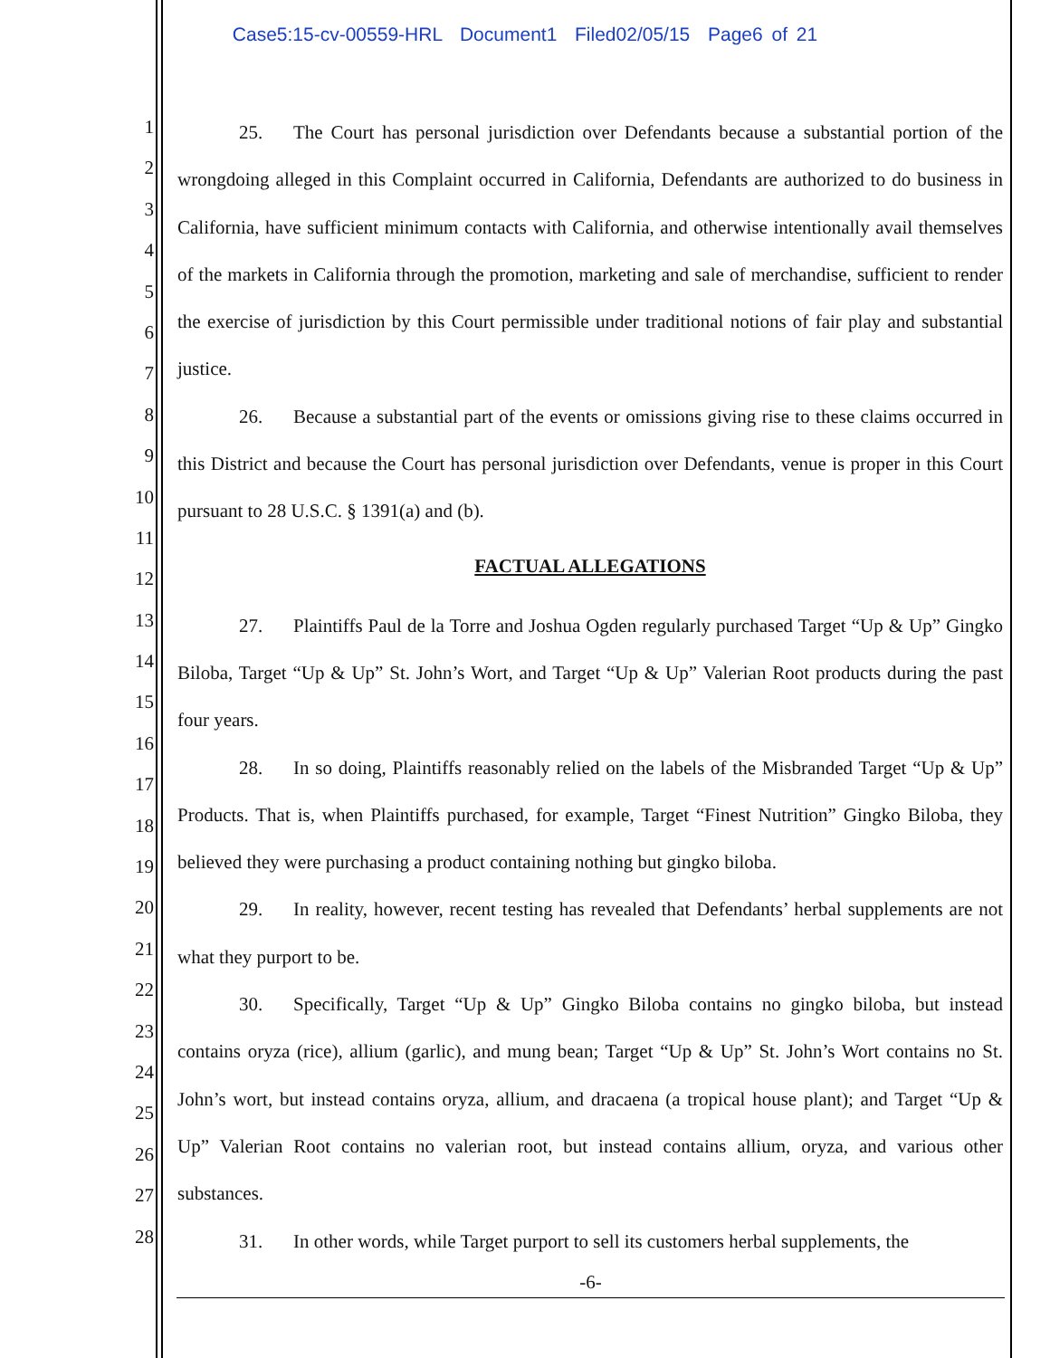Case5:15-cv-00559-HRL Document1 Filed02/05/15 Page6 of 21
1
2
3
4
5
6
7
8
9
10
11
12
13
14
15
16
17
18
19
20
21
22
23
24
25
26
27
28
25. The Court has personal jurisdiction over Defendants because a substantial portion of the wrongdoing alleged in this Complaint occurred in California, Defendants are authorized to do business in California, have sufficient minimum contacts with California, and otherwise intentionally avail themselves of the markets in California through the promotion, marketing and sale of merchandise, sufficient to render the exercise of jurisdiction by this Court permissible under traditional notions of fair play and substantial justice.
26. Because a substantial part of the events or omissions giving rise to these claims occurred in this District and because the Court has personal jurisdiction over Defendants, venue is proper in this Court pursuant to 28 U.S.C. § 1391(a) and (b).
FACTUAL ALLEGATIONS
27. Plaintiffs Paul de la Torre and Joshua Ogden regularly purchased Target “Up & Up” Gingko Biloba, Target “Up & Up” St. John’s Wort, and Target “Up & Up” Valerian Root products during the past four years.
28. In so doing, Plaintiffs reasonably relied on the labels of the Misbranded Target “Up & Up” Products. That is, when Plaintiffs purchased, for example, Target “Finest Nutrition” Gingko Biloba, they believed they were purchasing a product containing nothing but gingko biloba.
29. In reality, however, recent testing has revealed that Defendants’ herbal supplements are not what they purport to be.
30. Specifically, Target “Up & Up” Gingko Biloba contains no gingko biloba, but instead contains oryza (rice), allium (garlic), and mung bean; Target “Up & Up” St. John’s Wort contains no St. John’s wort, but instead contains oryza, allium, and dracaena (a tropical house plant); and Target “Up & Up” Valerian Root contains no valerian root, but instead contains allium, oryza, and various other substances.
31. In other words, while Target purport to sell its customers herbal supplements, the
-6-